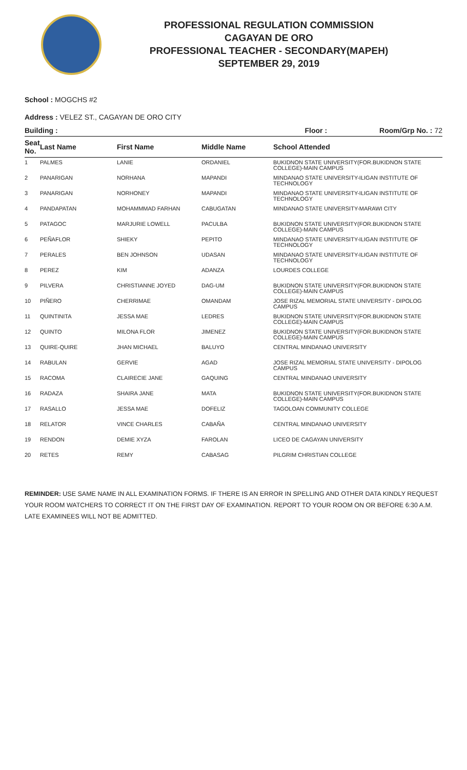PROFESSIONAL REGULATION COMMISSION
CAGAYAN DE ORO
PROFESSIONAL TEACHER - SECONDARY(MAPEH)
SEPTEMBER 29, 2019
School : MOGCHS #2
Address : VELEZ ST., CAGAYAN DE ORO CITY
Building : Floor : Room/Grp No. : 72
| Seat No. | Last Name | First Name | Middle Name | School Attended |
| --- | --- | --- | --- | --- |
| 1 | PALMES | LANIE | ORDANIEL | BUKIDNON STATE UNIVERSITY(FOR.BUKIDNON STATE COLLEGE)-MAIN CAMPUS |
| 2 | PANARIGAN | NORHANA | MAPANDI | MINDANAO STATE UNIVERSITY-ILIGAN INSTITUTE OF TECHNOLOGY |
| 3 | PANARIGAN | NORHONEY | MAPANDI | MINDANAO STATE UNIVERSITY-ILIGAN INSTITUTE OF TECHNOLOGY |
| 4 | PANDAPATAN | MOHAMMMAD FARHAN | CABUGATAN | MINDANAO STATE UNIVERSITY-MARAWI CITY |
| 5 | PATAGOC | MARJURIE LOWELL | PACULBA | BUKIDNON STATE UNIVERSITY(FOR.BUKIDNON STATE COLLEGE)-MAIN CAMPUS |
| 6 | PEÑAFLOR | SHIEKY | PEPITO | MINDANAO STATE UNIVERSITY-ILIGAN INSTITUTE OF TECHNOLOGY |
| 7 | PERALES | BEN JOHNSON | UDASAN | MINDANAO STATE UNIVERSITY-ILIGAN INSTITUTE OF TECHNOLOGY |
| 8 | PEREZ | KIM | ADANZA | LOURDES COLLEGE |
| 9 | PILVERA | CHRISTIANNE JOYED | DAG-UM | BUKIDNON STATE UNIVERSITY(FOR.BUKIDNON STATE COLLEGE)-MAIN CAMPUS |
| 10 | PIÑERO | CHERRIMAE | OMANDAM | JOSE RIZAL MEMORIAL STATE UNIVERSITY - DIPOLOG CAMPUS |
| 11 | QUINTINITA | JESSA MAE | LEDRES | BUKIDNON STATE UNIVERSITY(FOR.BUKIDNON STATE COLLEGE)-MAIN CAMPUS |
| 12 | QUINTO | MILONA FLOR | JIMENEZ | BUKIDNON STATE UNIVERSITY(FOR.BUKIDNON STATE COLLEGE)-MAIN CAMPUS |
| 13 | QUIRE-QUIRE | JHAN MICHAEL | BALUYO | CENTRAL MINDANAO UNIVERSITY |
| 14 | RABULAN | GERVIE | AGAD | JOSE RIZAL MEMORIAL STATE UNIVERSITY - DIPOLOG CAMPUS |
| 15 | RACOMA | CLAIRECIE JANE | GAQUING | CENTRAL MINDANAO UNIVERSITY |
| 16 | RADAZA | SHAIRA JANE | MATA | BUKIDNON STATE UNIVERSITY(FOR.BUKIDNON STATE COLLEGE)-MAIN CAMPUS |
| 17 | RASALLO | JESSA MAE | DOFELIZ | TAGOLOAN COMMUNITY COLLEGE |
| 18 | RELATOR | VINCE CHARLES | CABAÑA | CENTRAL MINDANAO UNIVERSITY |
| 19 | RENDON | DEMIE XYZA | FAROLAN | LICEO DE CAGAYAN UNIVERSITY |
| 20 | RETES | REMY | CABASAG | PILGRIM CHRISTIAN COLLEGE |
REMINDER: USE SAME NAME IN ALL EXAMINATION FORMS. IF THERE IS AN ERROR IN SPELLING AND OTHER DATA KINDLY REQUEST YOUR ROOM WATCHERS TO CORRECT IT ON THE FIRST DAY OF EXAMINATION. REPORT TO YOUR ROOM ON OR BEFORE 6:30 A.M. LATE EXAMINEES WILL NOT BE ADMITTED.